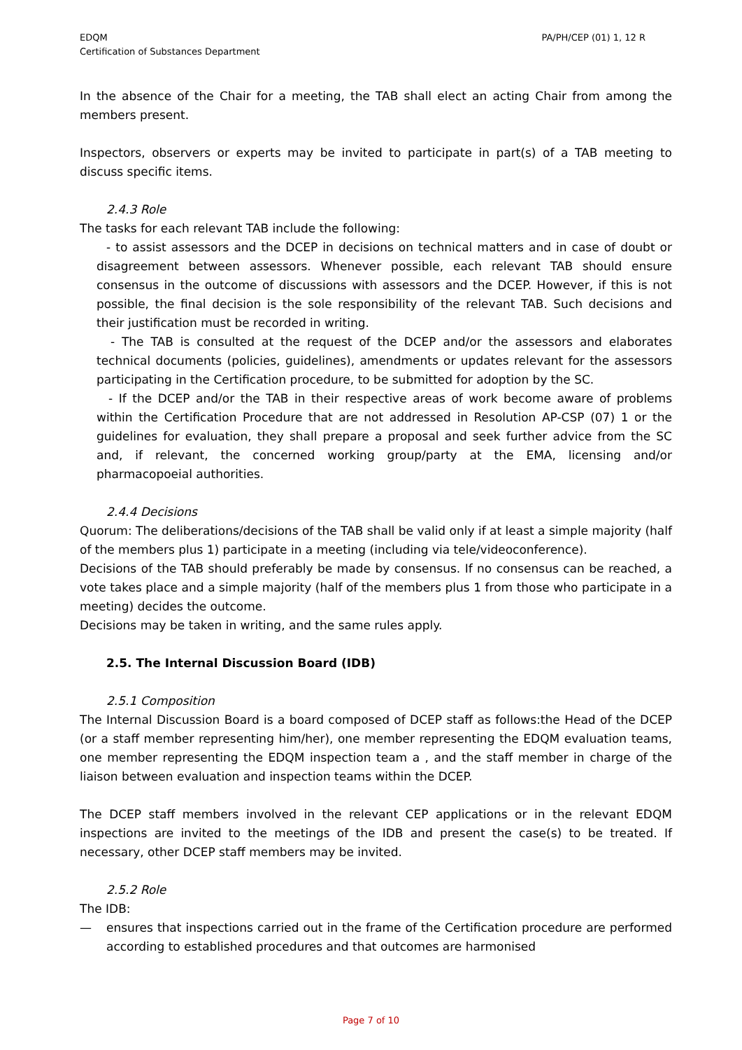EDQM
Certification of Substances Department
PA/PH/CEP (01) 1, 12 R
In the absence of the Chair for a meeting, the TAB shall elect an acting Chair from among the members present.
Inspectors, observers or experts may be invited to participate in part(s) of a TAB meeting to discuss specific items.
2.4.3 Role
The tasks for each relevant TAB include the following:
- to assist assessors and the DCEP in decisions on technical matters and in case of doubt or disagreement between assessors. Whenever possible, each relevant TAB should ensure consensus in the outcome of discussions with assessors and the DCEP. However, if this is not possible, the final decision is the sole responsibility of the relevant TAB. Such decisions and their justification must be recorded in writing.
- The TAB is consulted at the request of the DCEP and/or the assessors and elaborates technical documents (policies, guidelines), amendments or updates relevant for the assessors participating in the Certification procedure, to be submitted for adoption by the SC.
- If the DCEP and/or the TAB in their respective areas of work become aware of problems within the Certification Procedure that are not addressed in Resolution AP-CSP (07) 1 or the guidelines for evaluation, they shall prepare a proposal and seek further advice from the SC and, if relevant, the concerned working group/party at the EMA, licensing and/or pharmacopoeial authorities.
2.4.4 Decisions
Quorum: The deliberations/decisions of the TAB shall be valid only if at least a simple majority (half of the members plus 1) participate in a meeting (including via tele/videoconference).
Decisions of the TAB should preferably be made by consensus. If no consensus can be reached, a vote takes place and a simple majority (half of the members plus 1 from those who participate in a meeting) decides the outcome.
Decisions may be taken in writing, and the same rules apply.
2.5. The Internal Discussion Board (IDB)
2.5.1 Composition
The Internal Discussion Board is a board composed of DCEP staff as follows:the Head of the DCEP (or a staff member representing him/her), one member representing the EDQM evaluation teams, one member representing the EDQM inspection team a , and the staff member in charge of the liaison between evaluation and inspection teams within the DCEP.
The DCEP staff members involved in the relevant CEP applications or in the relevant EDQM inspections are invited to the meetings of the IDB and present the case(s) to be treated. If necessary, other DCEP staff members may be invited.
2.5.2 Role
The IDB:
— ensures that inspections carried out in the frame of the Certification procedure are performed according to established procedures and that outcomes are harmonised
Page 7 of 10